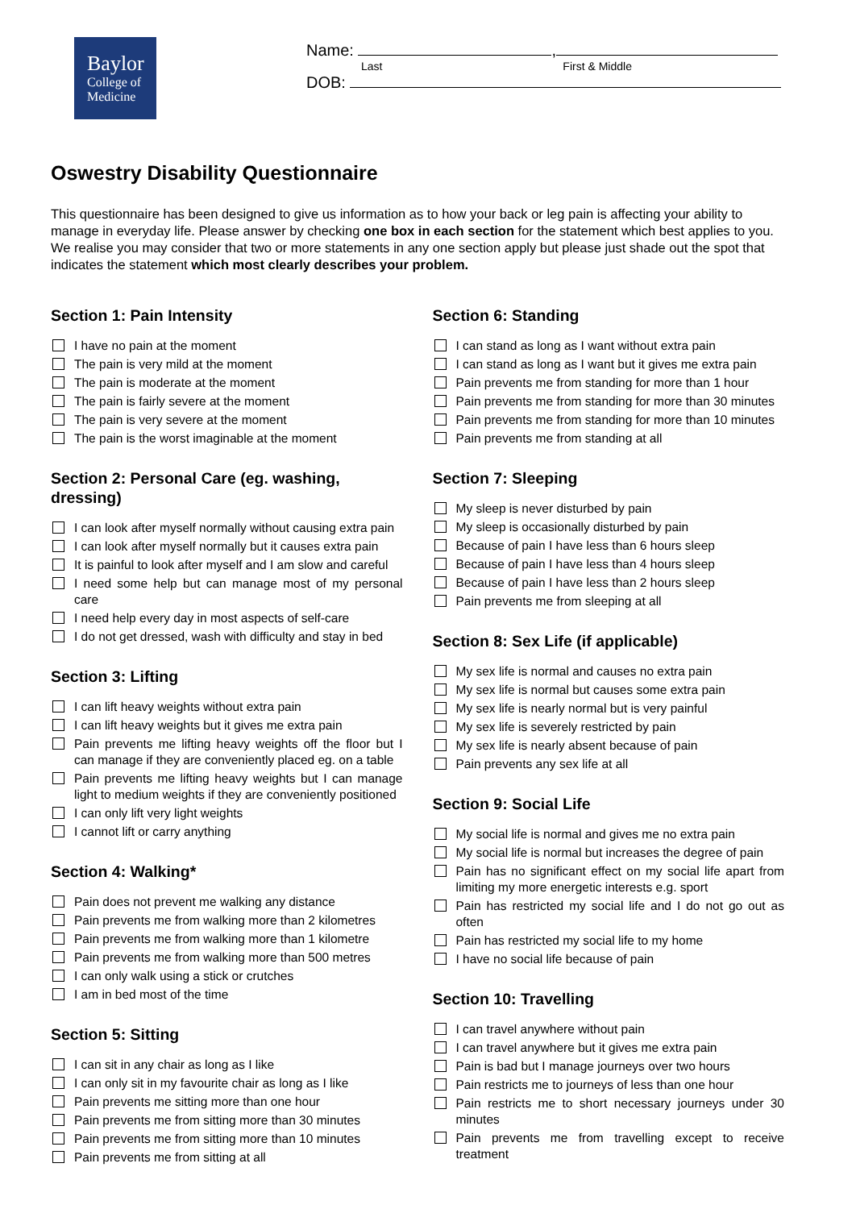Baylor
College of
Medicine
Name: ,
Last First & Middle
DOB:
Oswestry Disability Questionnaire
This questionnaire has been designed to give us information as to how your back or leg pain is affecting your ability to manage in everyday life. Please answer by checking one box in each section for the statement which best applies to you. We realise you may consider that two or more statements in any one section apply but please just shade out the spot that indicates the statement which most clearly describes your problem.
Section 1: Pain Intensity
I have no pain at the moment
The pain is very mild at the moment
The pain is moderate at the moment
The pain is fairly severe at the moment
The pain is very severe at the moment
The pain is the worst imaginable at the moment
Section 2: Personal Care (eg. washing, dressing)
I can look after myself normally without causing extra pain
I can look after myself normally but it causes extra pain
It is painful to look after myself and I am slow and careful
I need some help but can manage most of my personal care
I need help every day in most aspects of self-care
I do not get dressed, wash with difficulty and stay in bed
Section 3: Lifting
I can lift heavy weights without extra pain
I can lift heavy weights but it gives me extra pain
Pain prevents me lifting heavy weights off the floor but I can manage if they are conveniently placed eg. on a table
Pain prevents me lifting heavy weights but I can manage light to medium weights if they are conveniently positioned
I can only lift very light weights
I cannot lift or carry anything
Section 4: Walking*
Pain does not prevent me walking any distance
Pain prevents me from walking more than 2 kilometres
Pain prevents me from walking more than 1 kilometre
Pain prevents me from walking more than 500 metres
I can only walk using a stick or crutches
I am in bed most of the time
Section 5: Sitting
I can sit in any chair as long as I like
I can only sit in my favourite chair as long as I like
Pain prevents me sitting more than one hour
Pain prevents me from sitting more than 30 minutes
Pain prevents me from sitting more than 10 minutes
Pain prevents me from sitting at all
Section 6: Standing
I can stand as long as I want without extra pain
I can stand as long as I want but it gives me extra pain
Pain prevents me from standing for more than 1 hour
Pain prevents me from standing for more than 30 minutes
Pain prevents me from standing for more than 10 minutes
Pain prevents me from standing at all
Section 7: Sleeping
My sleep is never disturbed by pain
My sleep is occasionally disturbed by pain
Because of pain I have less than 6 hours sleep
Because of pain I have less than 4 hours sleep
Because of pain I have less than 2 hours sleep
Pain prevents me from sleeping at all
Section 8: Sex Life (if applicable)
My sex life is normal and causes no extra pain
My sex life is normal but causes some extra pain
My sex life is nearly normal but is very painful
My sex life is severely restricted by pain
My sex life is nearly absent because of pain
Pain prevents any sex life at all
Section 9: Social Life
My social life is normal and gives me no extra pain
My social life is normal but increases the degree of pain
Pain has no significant effect on my social life apart from limiting my more energetic interests e.g. sport
Pain has restricted my social life and I do not go out as often
Pain has restricted my social life to my home
I have no social life because of pain
Section 10: Travelling
I can travel anywhere without pain
I can travel anywhere but it gives me extra pain
Pain is bad but I manage journeys over two hours
Pain restricts me to journeys of less than one hour
Pain restricts me to short necessary journeys under 30 minutes
Pain prevents me from travelling except to receive treatment